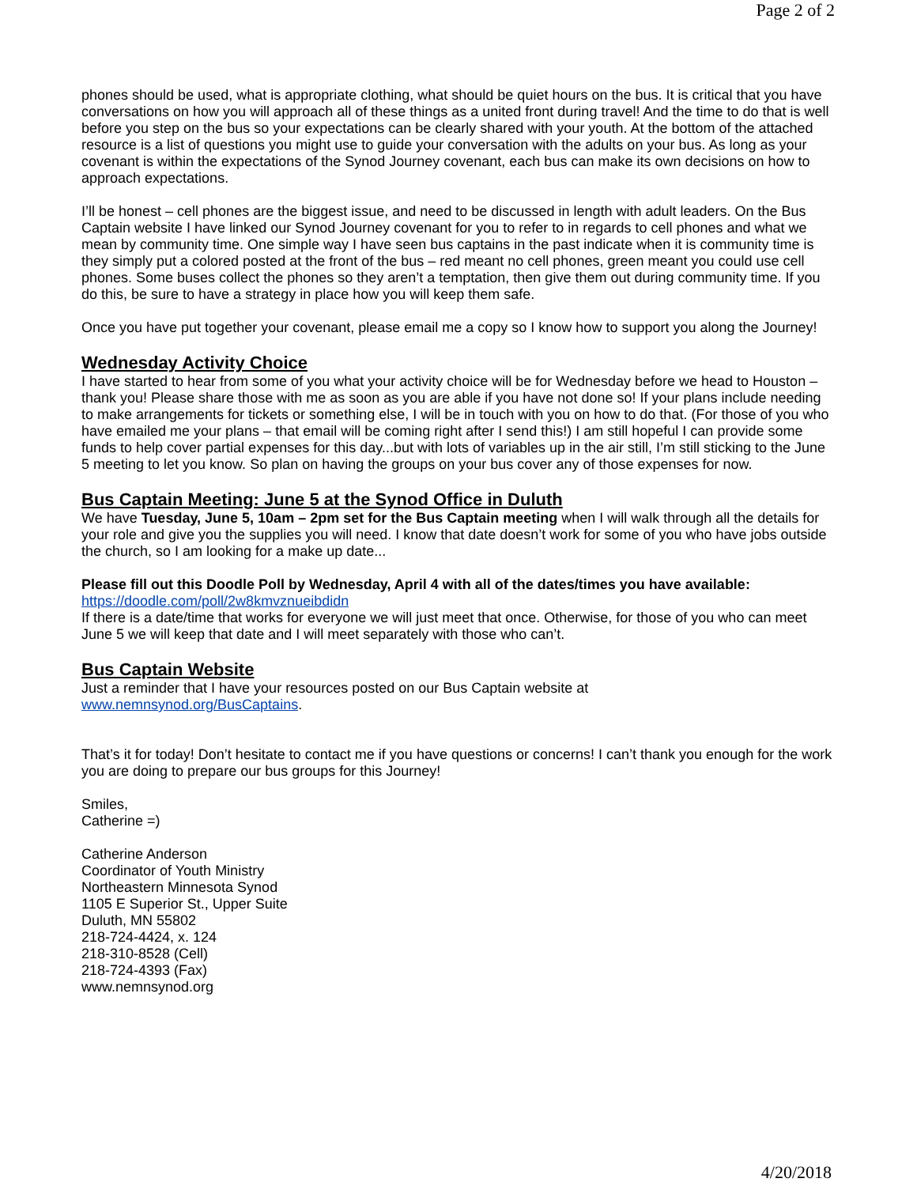Page 2 of 2
phones should be used, what is appropriate clothing, what should be quiet hours on the bus. It is critical that you have conversations on how you will approach all of these things as a united front during travel! And the time to do that is well before you step on the bus so your expectations can be clearly shared with your youth. At the bottom of the attached resource is a list of questions you might use to guide your conversation with the adults on your bus. As long as your covenant is within the expectations of the Synod Journey covenant, each bus can make its own decisions on how to approach expectations.
I’ll be honest – cell phones are the biggest issue, and need to be discussed in length with adult leaders. On the Bus Captain website I have linked our Synod Journey covenant for you to refer to in regards to cell phones and what we mean by community time. One simple way I have seen bus captains in the past indicate when it is community time is they simply put a colored posted at the front of the bus – red meant no cell phones, green meant you could use cell phones. Some buses collect the phones so they aren’t a temptation, then give them out during community time. If you do this, be sure to have a strategy in place how you will keep them safe.
Once you have put together your covenant, please email me a copy so I know how to support you along the Journey!
Wednesday Activity Choice
I have started to hear from some of you what your activity choice will be for Wednesday before we head to Houston – thank you! Please share those with me as soon as you are able if you have not done so! If your plans include needing to make arrangements for tickets or something else, I will be in touch with you on how to do that. (For those of you who have emailed me your plans – that email will be coming right after I send this!) I am still hopeful I can provide some funds to help cover partial expenses for this day...but with lots of variables up in the air still, I’m still sticking to the June 5 meeting to let you know. So plan on having the groups on your bus cover any of those expenses for now.
Bus Captain Meeting: June 5 at the Synod Office in Duluth
We have Tuesday, June 5, 10am – 2pm set for the Bus Captain meeting when I will walk through all the details for your role and give you the supplies you will need. I know that date doesn’t work for some of you who have jobs outside the church, so I am looking for a make up date...
Please fill out this Doodle Poll by Wednesday, April 4 with all of the dates/times you have available:
https://doodle.com/poll/2w8kmvznueibdidn
If there is a date/time that works for everyone we will just meet that once. Otherwise, for those of you who can meet June 5 we will keep that date and I will meet separately with those who can’t.
Bus Captain Website
Just a reminder that I have your resources posted on our Bus Captain website at
www.nemnsynod.org/BusCaptains.
That’s it for today! Don’t hesitate to contact me if you have questions or concerns! I can’t thank you enough for the work you are doing to prepare our bus groups for this Journey!
Smiles,
Catherine =)
Catherine Anderson
Coordinator of Youth Ministry
Northeastern Minnesota Synod
1105 E Superior St., Upper Suite
Duluth, MN 55802
218-724-4424, x. 124
218-310-8528 (Cell)
218-724-4393 (Fax)
www.nemnsynod.org
4/20/2018